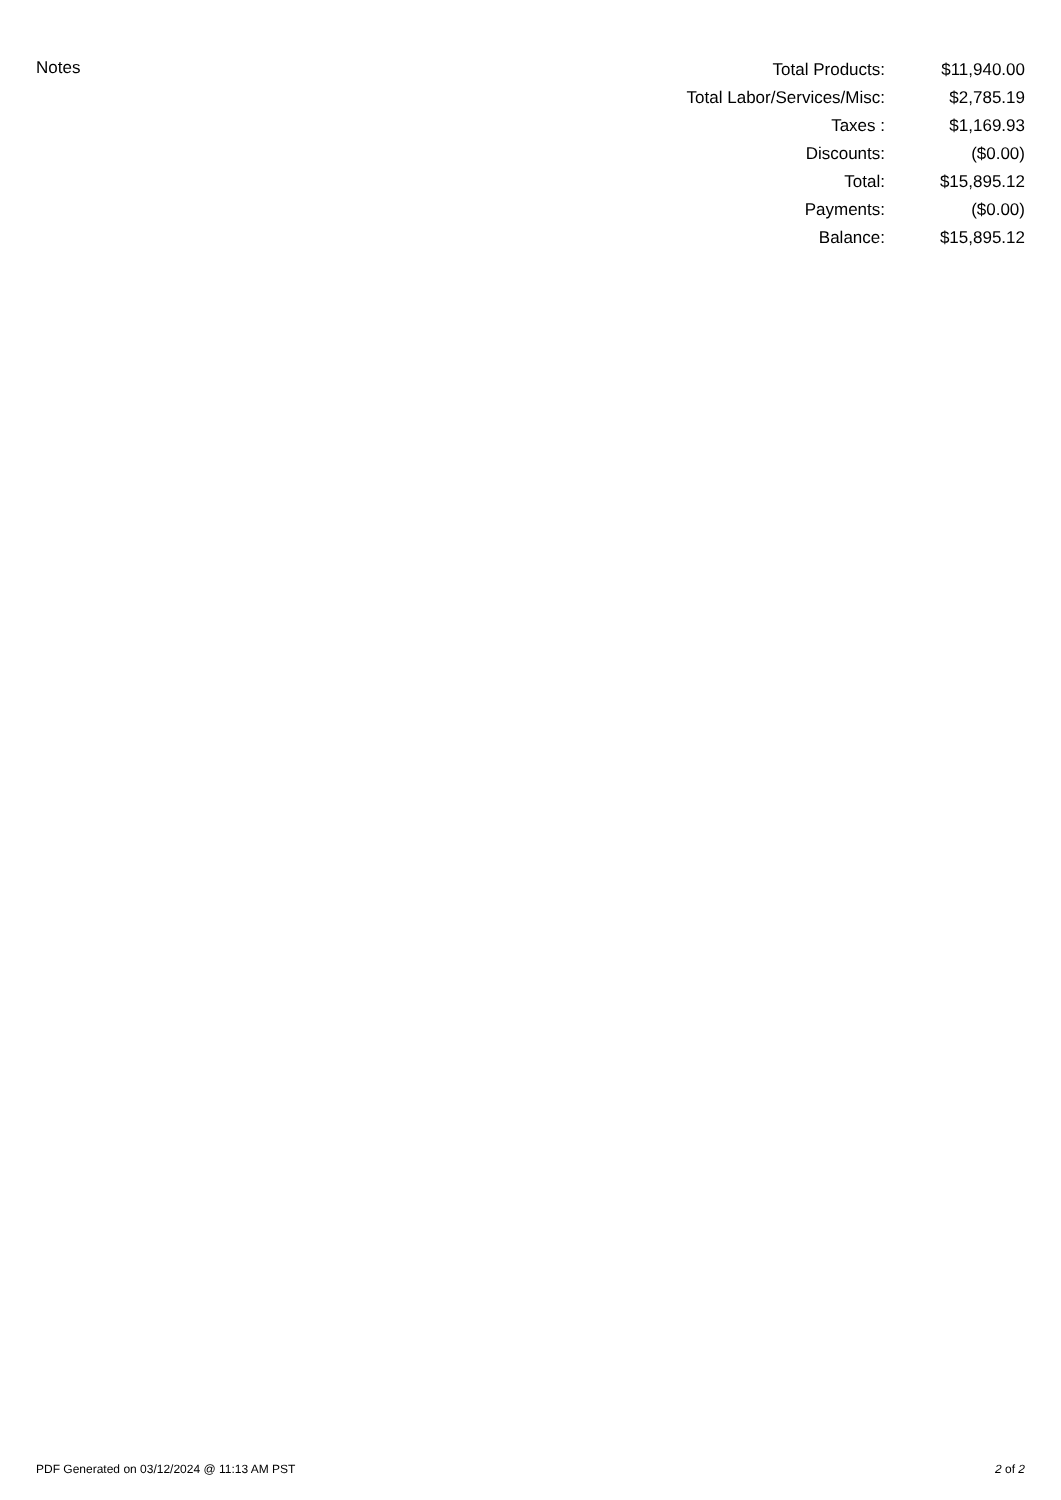Notes
| Total Products: | $11,940.00 |
| Total Labor/Services/Misc: | $2,785.19 |
| Taxes : | $1,169.93 |
| Discounts: | ($0.00) |
| Total: | $15,895.12 |
| Payments: | ($0.00) |
| Balance: | $15,895.12 |
PDF Generated on 03/12/2024 @ 11:13 AM PST 2 of 2